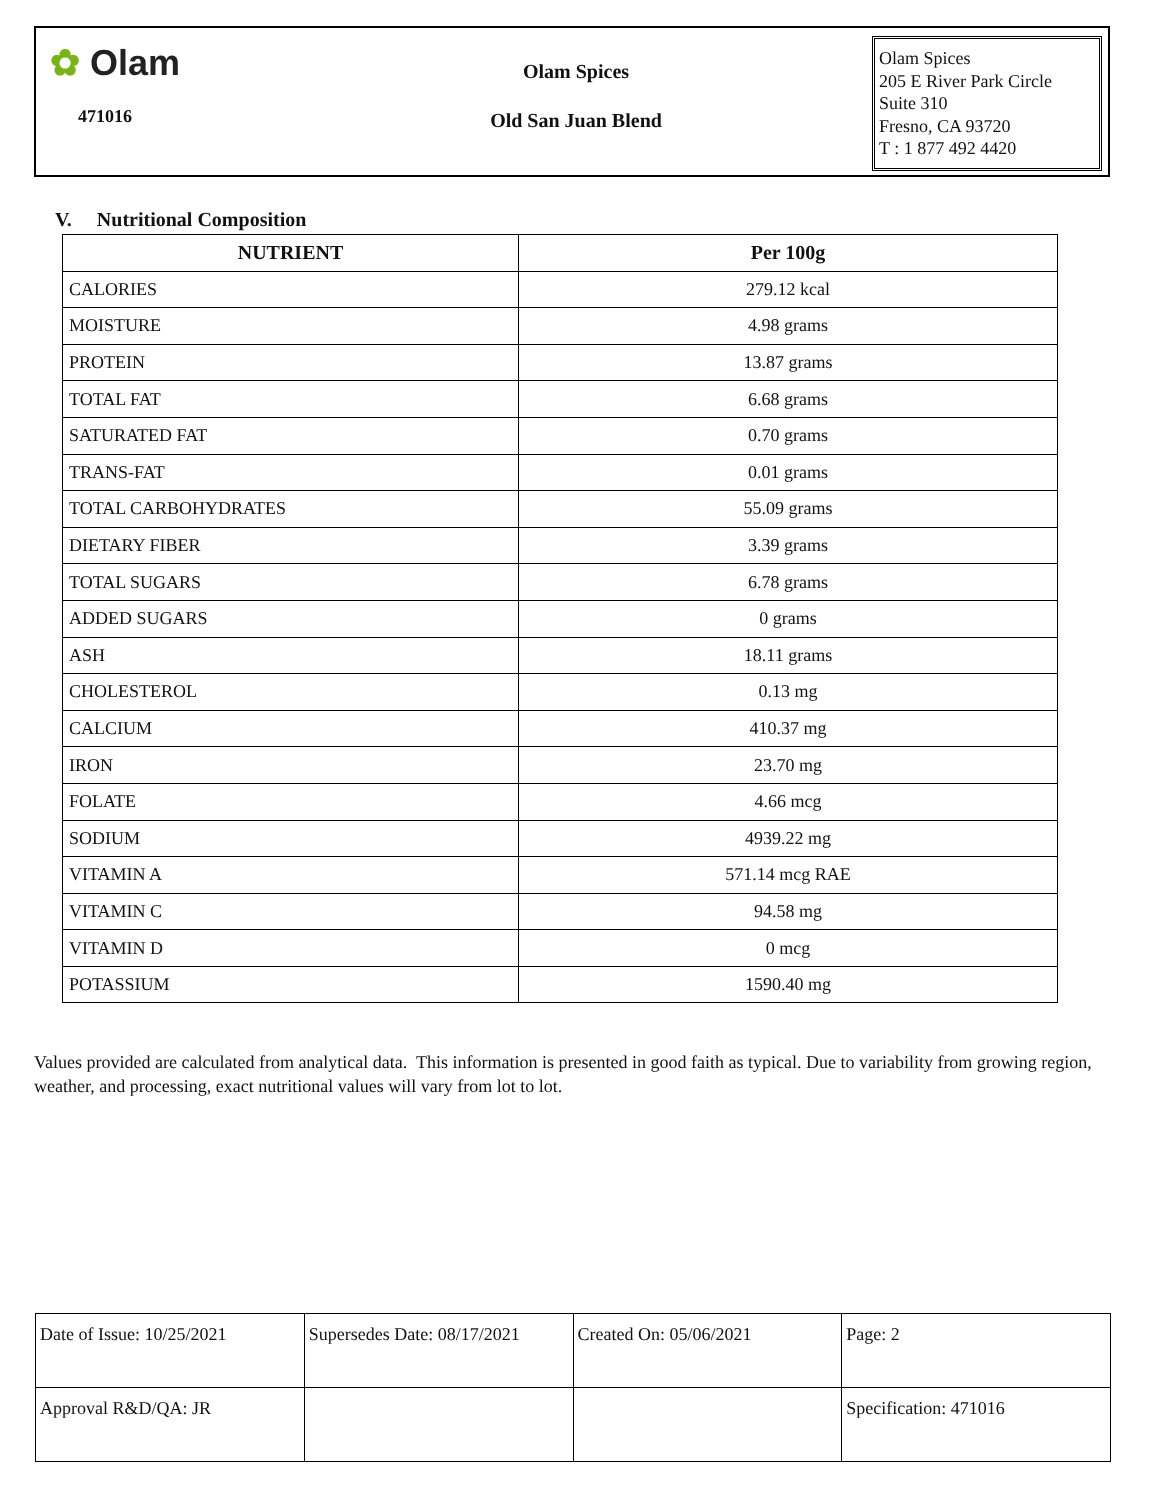✿ Olam
471016
Olam Spices
Old San Juan Blend
Olam Spices
205 E River Park Circle
Suite 310
Fresno, CA 93720
T : 1 877 492 4420
V. Nutritional Composition
| NUTRIENT | Per 100g |
| --- | --- |
| CALORIES | 279.12 kcal |
| MOISTURE | 4.98 grams |
| PROTEIN | 13.87 grams |
| TOTAL FAT | 6.68 grams |
| SATURATED FAT | 0.70 grams |
| TRANS-FAT | 0.01 grams |
| TOTAL CARBOHYDRATES | 55.09 grams |
| DIETARY FIBER | 3.39 grams |
| TOTAL SUGARS | 6.78 grams |
| ADDED SUGARS | 0 grams |
| ASH | 18.11 grams |
| CHOLESTEROL | 0.13 mg |
| CALCIUM | 410.37 mg |
| IRON | 23.70 mg |
| FOLATE | 4.66 mcg |
| SODIUM | 4939.22 mg |
| VITAMIN A | 571.14 mcg RAE |
| VITAMIN C | 94.58 mg |
| VITAMIN D | 0 mcg |
| POTASSIUM | 1590.40 mg |
Values provided are calculated from analytical data. This information is presented in good faith as typical. Due to variability from growing region, weather, and processing, exact nutritional values will vary from lot to lot.
| Date of Issue: 10/25/2021 | Supersedes Date: 08/17/2021 | Created On: 05/06/2021 | Page: 2 |
| Approval R&D/QA: JR | | | Specification: 471016 |